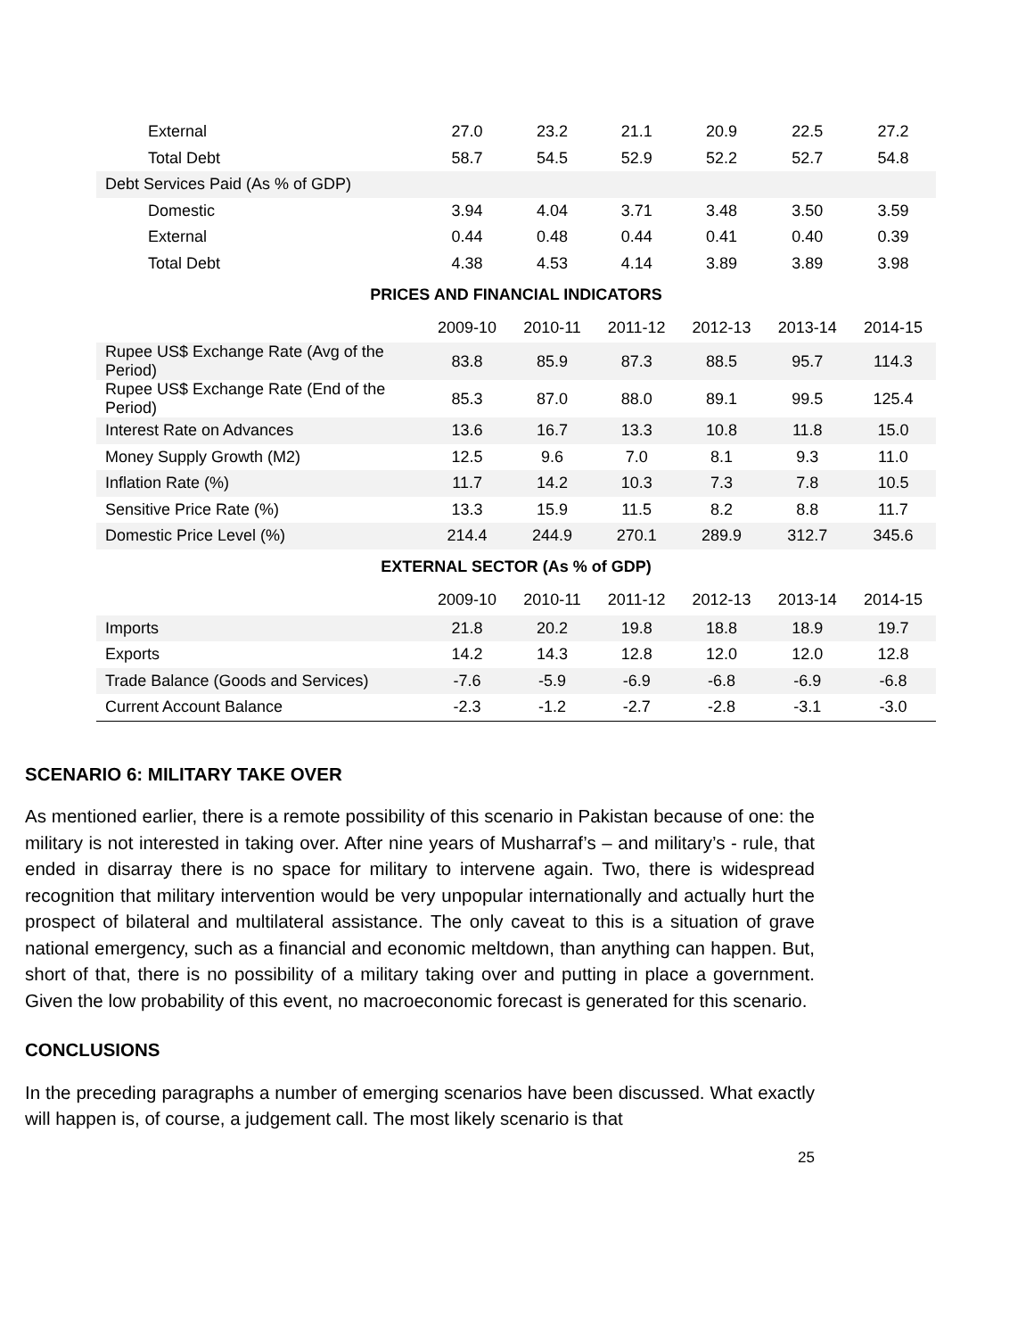| External | 27.0 | 23.2 | 21.1 | 20.9 | 22.5 | 27.2 |
| Total Debt | 58.7 | 54.5 | 52.9 | 52.2 | 52.7 | 54.8 |
| Debt Services Paid (As % of GDP) | | | | | | |
| Domestic | 3.94 | 4.04 | 3.71 | 3.48 | 3.50 | 3.59 |
| External | 0.44 | 0.48 | 0.44 | 0.41 | 0.40 | 0.39 |
| Total Debt | 4.38 | 4.53 | 4.14 | 3.89 | 3.89 | 3.98 |
| PRICES AND FINANCIAL INDICATORS | | | | | | |
| | 2009-10 | 2010-11 | 2011-12 | 2012-13 | 2013-14 | 2014-15 |
| Rupee US$ Exchange Rate (Avg of the Period) | 83.8 | 85.9 | 87.3 | 88.5 | 95.7 | 114.3 |
| Rupee US$ Exchange Rate (End of the Period) | 85.3 | 87.0 | 88.0 | 89.1 | 99.5 | 125.4 |
| Interest Rate on Advances | 13.6 | 16.7 | 13.3 | 10.8 | 11.8 | 15.0 |
| Money Supply Growth (M2) | 12.5 | 9.6 | 7.0 | 8.1 | 9.3 | 11.0 |
| Inflation Rate (%) | 11.7 | 14.2 | 10.3 | 7.3 | 7.8 | 10.5 |
| Sensitive Price Rate (%) | 13.3 | 15.9 | 11.5 | 8.2 | 8.8 | 11.7 |
| Domestic Price Level (%) | 214.4 | 244.9 | 270.1 | 289.9 | 312.7 | 345.6 |
| EXTERNAL SECTOR (As % of GDP) | | | | | | |
| | 2009-10 | 2010-11 | 2011-12 | 2012-13 | 2013-14 | 2014-15 |
| Imports | 21.8 | 20.2 | 19.8 | 18.8 | 18.9 | 19.7 |
| Exports | 14.2 | 14.3 | 12.8 | 12.0 | 12.0 | 12.8 |
| Trade Balance (Goods and Services) | -7.6 | -5.9 | -6.9 | -6.8 | -6.9 | -6.8 |
| Current Account Balance | -2.3 | -1.2 | -2.7 | -2.8 | -3.1 | -3.0 |
SCENARIO 6: MILITARY TAKE OVER
As mentioned earlier, there is a remote possibility of this scenario in Pakistan because of one: the military is not interested in taking over. After nine years of Musharraf’s – and military’s - rule, that ended in disarray there is no space for military to intervene again. Two, there is widespread recognition that military intervention would be very unpopular internationally and actually hurt the prospect of bilateral and multilateral assistance. The only caveat to this is a situation of grave national emergency, such as a financial and economic meltdown, than anything can happen. But, short of that, there is no possibility of a military taking over and putting in place a government. Given the low probability of this event, no macroeconomic forecast is generated for this scenario.
CONCLUSIONS
In the preceding paragraphs a number of emerging scenarios have been discussed. What exactly will happen is, of course, a judgement call. The most likely scenario is that
25